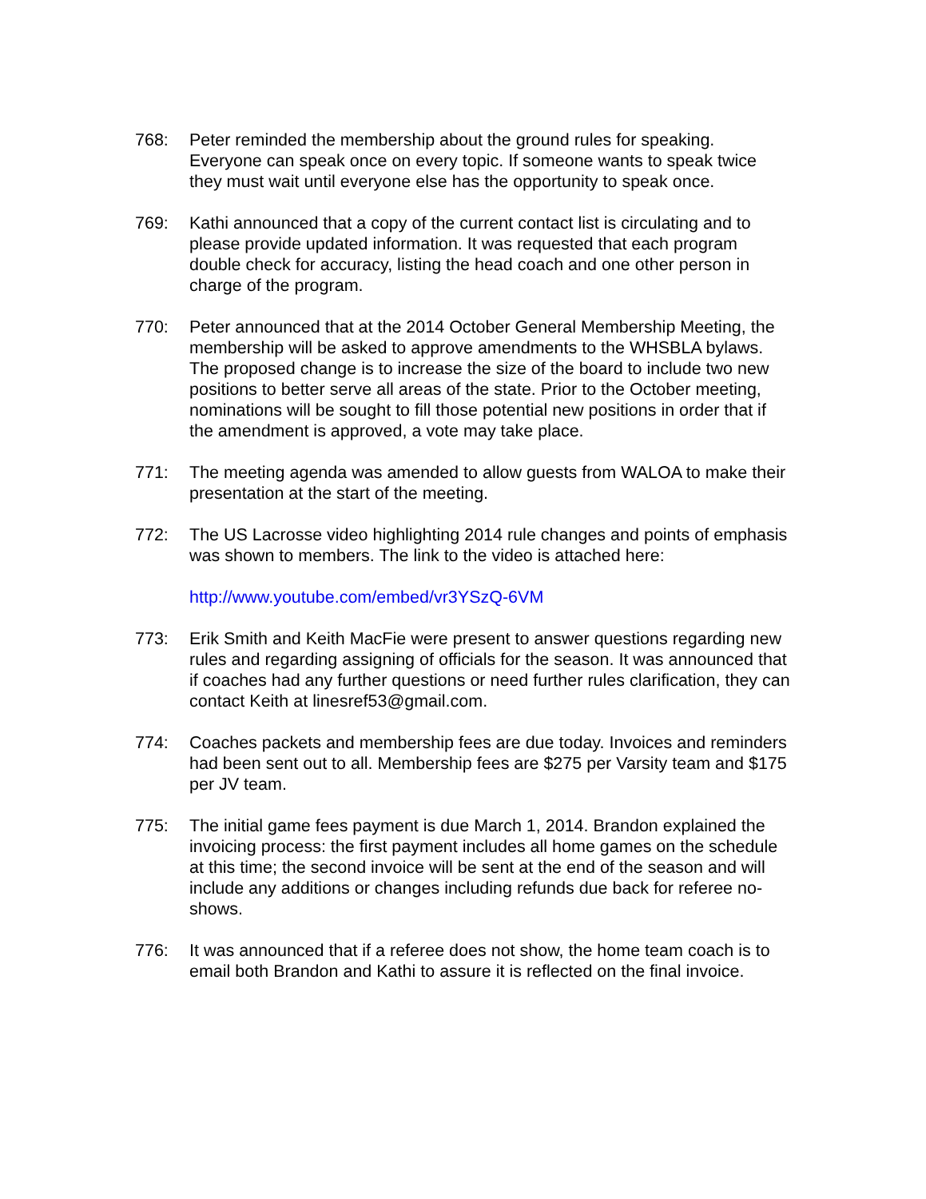768: Peter reminded the membership about the ground rules for speaking. Everyone can speak once on every topic. If someone wants to speak twice they must wait until everyone else has the opportunity to speak once.
769: Kathi announced that a copy of the current contact list is circulating and to please provide updated information. It was requested that each program double check for accuracy, listing the head coach and one other person in charge of the program.
770: Peter announced that at the 2014 October General Membership Meeting, the membership will be asked to approve amendments to the WHSBLA bylaws. The proposed change is to increase the size of the board to include two new positions to better serve all areas of the state. Prior to the October meeting, nominations will be sought to fill those potential new positions in order that if the amendment is approved, a vote may take place.
771: The meeting agenda was amended to allow guests from WALOA to make their presentation at the start of the meeting.
772: The US Lacrosse video highlighting 2014 rule changes and points of emphasis was shown to members. The link to the video is attached here:
http://www.youtube.com/embed/vr3YSzQ-6VM
773: Erik Smith and Keith MacFie were present to answer questions regarding new rules and regarding assigning of officials for the season. It was announced that if coaches had any further questions or need further rules clarification, they can contact Keith at linesref53@gmail.com.
774: Coaches packets and membership fees are due today. Invoices and reminders had been sent out to all. Membership fees are $275 per Varsity team and $175 per JV team.
775: The initial game fees payment is due March 1, 2014. Brandon explained the invoicing process: the first payment includes all home games on the schedule at this time; the second invoice will be sent at the end of the season and will include any additions or changes including refunds due back for referee no-shows.
776: It was announced that if a referee does not show, the home team coach is to email both Brandon and Kathi to assure it is reflected on the final invoice.